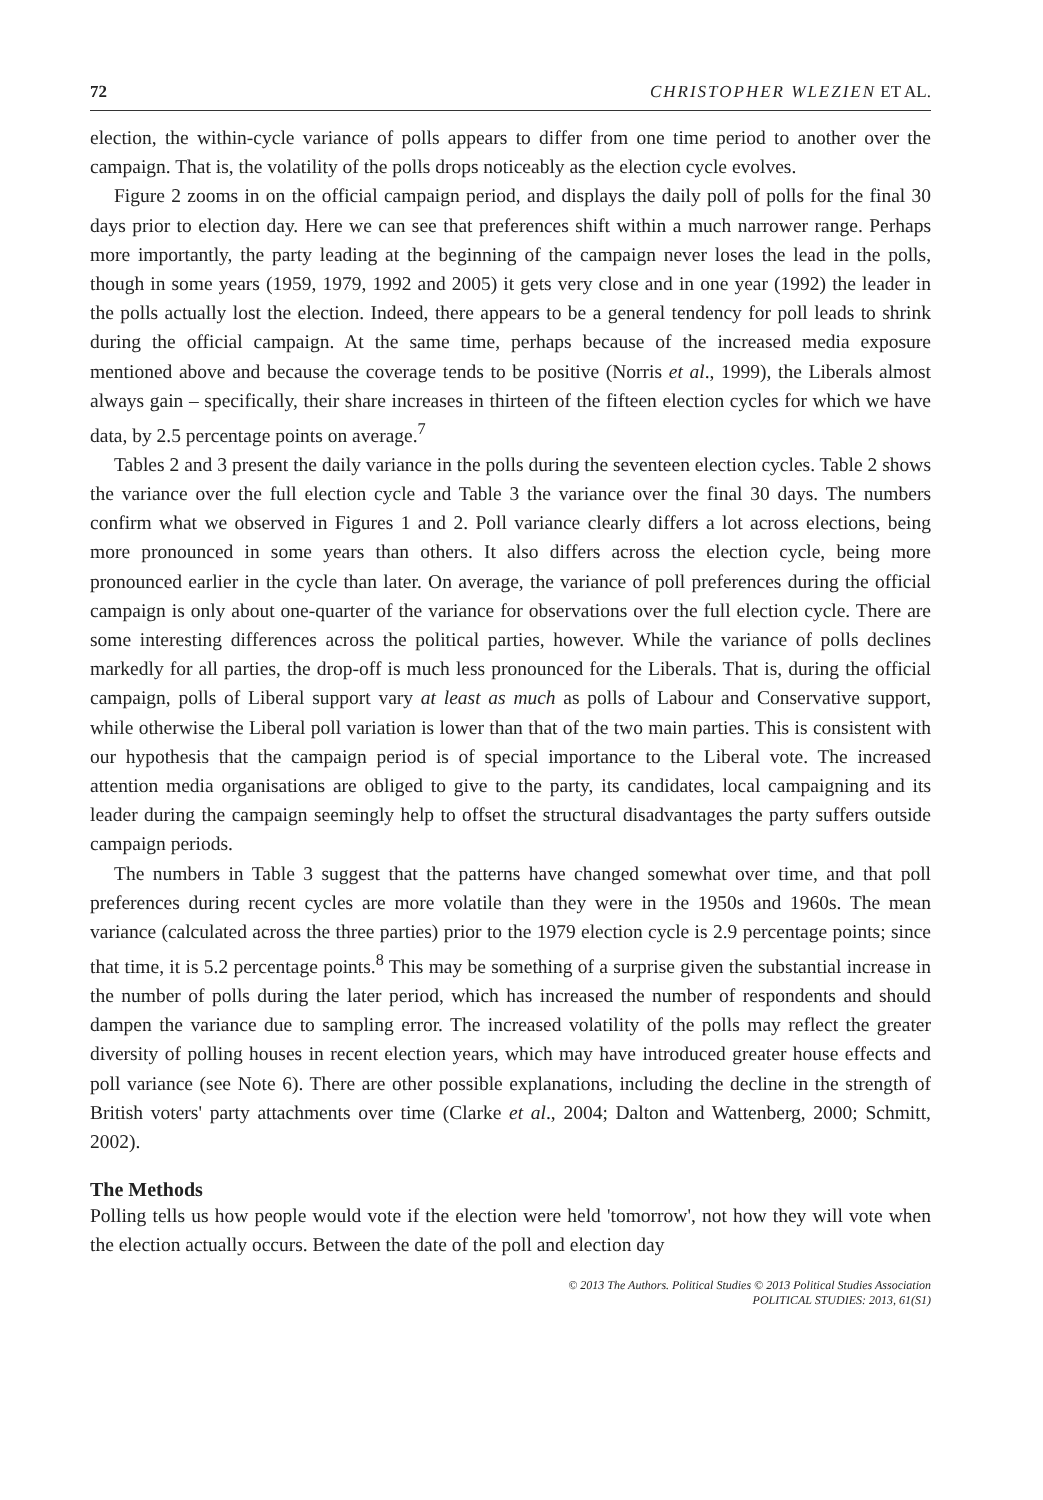72 CHRISTOPHER WLEZIEN ET AL.
election, the within-cycle variance of polls appears to differ from one time period to another over the campaign. That is, the volatility of the polls drops noticeably as the election cycle evolves.
Figure 2 zooms in on the official campaign period, and displays the daily poll of polls for the final 30 days prior to election day. Here we can see that preferences shift within a much narrower range. Perhaps more importantly, the party leading at the beginning of the campaign never loses the lead in the polls, though in some years (1959, 1979, 1992 and 2005) it gets very close and in one year (1992) the leader in the polls actually lost the election. Indeed, there appears to be a general tendency for poll leads to shrink during the official campaign. At the same time, perhaps because of the increased media exposure mentioned above and because the coverage tends to be positive (Norris et al., 1999), the Liberals almost always gain – specifically, their share increases in thirteen of the fifteen election cycles for which we have data, by 2.5 percentage points on average.<sup>7</sup>
Tables 2 and 3 present the daily variance in the polls during the seventeen election cycles. Table 2 shows the variance over the full election cycle and Table 3 the variance over the final 30 days. The numbers confirm what we observed in Figures 1 and 2. Poll variance clearly differs a lot across elections, being more pronounced in some years than others. It also differs across the election cycle, being more pronounced earlier in the cycle than later. On average, the variance of poll preferences during the official campaign is only about one-quarter of the variance for observations over the full election cycle. There are some interesting differences across the political parties, however. While the variance of polls declines markedly for all parties, the drop-off is much less pronounced for the Liberals. That is, during the official campaign, polls of Liberal support vary at least as much as polls of Labour and Conservative support, while otherwise the Liberal poll variation is lower than that of the two main parties. This is consistent with our hypothesis that the campaign period is of special importance to the Liberal vote. The increased attention media organisations are obliged to give to the party, its candidates, local campaigning and its leader during the campaign seemingly help to offset the structural disadvantages the party suffers outside campaign periods.
The numbers in Table 3 suggest that the patterns have changed somewhat over time, and that poll preferences during recent cycles are more volatile than they were in the 1950s and 1960s. The mean variance (calculated across the three parties) prior to the 1979 election cycle is 2.9 percentage points; since that time, it is 5.2 percentage points.<sup>8</sup> This may be something of a surprise given the substantial increase in the number of polls during the later period, which has increased the number of respondents and should dampen the variance due to sampling error. The increased volatility of the polls may reflect the greater diversity of polling houses in recent election years, which may have introduced greater house effects and poll variance (see Note 6). There are other possible explanations, including the decline in the strength of British voters' party attachments over time (Clarke et al., 2004; Dalton and Wattenberg, 2000; Schmitt, 2002).
The Methods
Polling tells us how people would vote if the election were held 'tomorrow', not how they will vote when the election actually occurs. Between the date of the poll and election day
© 2013 The Authors. Political Studies © 2013 Political Studies Association
POLITICAL STUDIES: 2013, 61(S1)